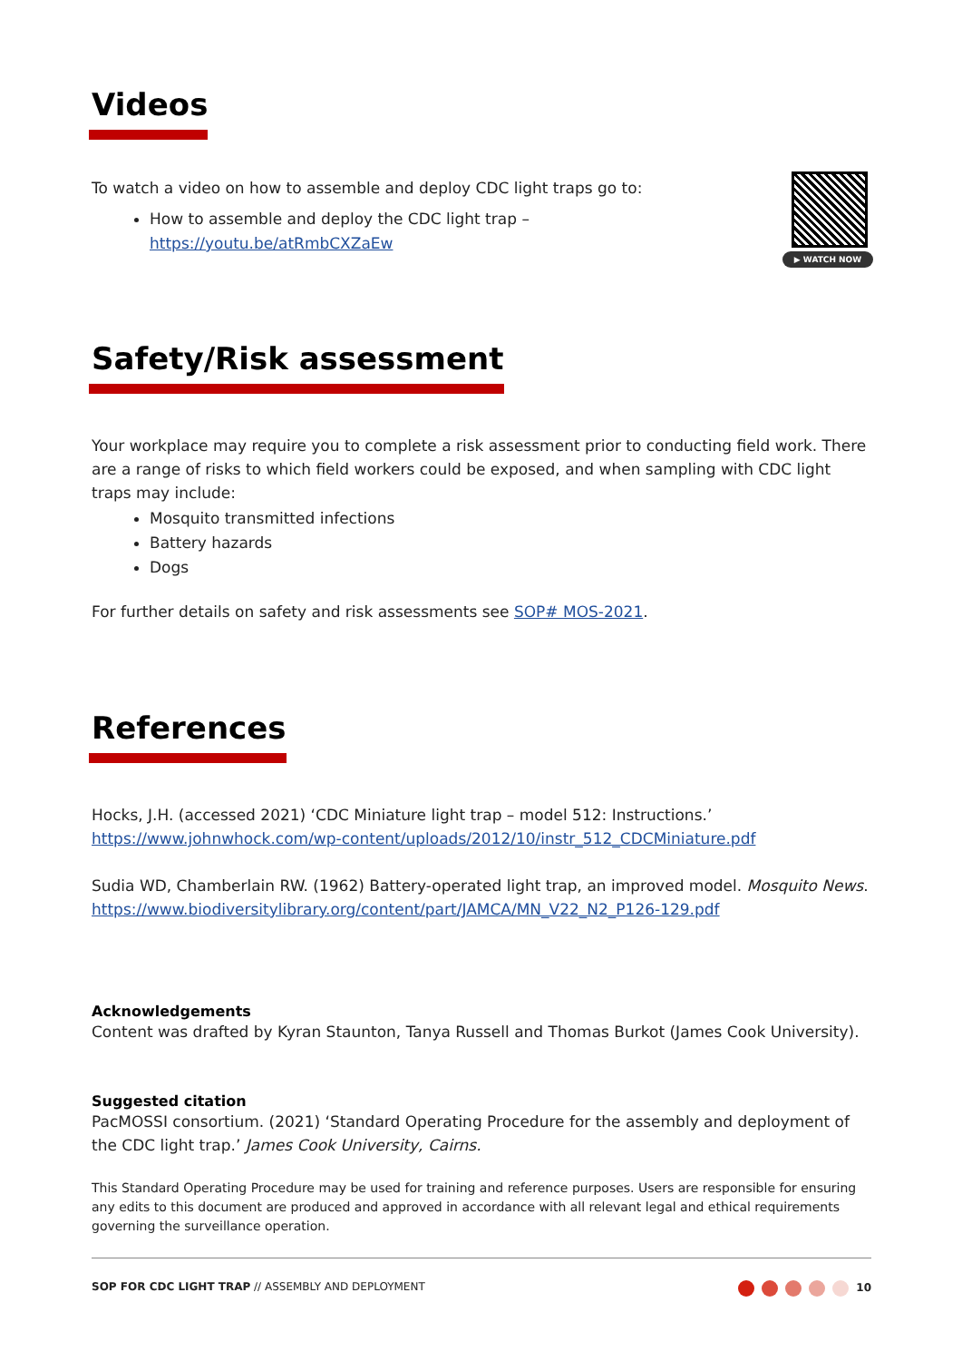Videos
▶ WATCH NOW
To watch a video on how to assemble and deploy CDC light traps go to:
How to assemble and deploy the CDC light trap –
https://youtu.be/atRmbCXZaEw
Safety/Risk assessment
Your workplace may require you to complete a risk assessment prior to conducting field work. There are a range of risks to which field workers could be exposed, and when sampling with CDC light traps may include:
Mosquito transmitted infections
Battery hazards
Dogs
For further details on safety and risk assessments see SOP# MOS-2021.
References
Hocks, J.H. (accessed 2021) ‘CDC Miniature light trap – model 512: Instructions.’
https://www.johnwhock.com/wp-content/uploads/2012/10/instr_512_CDCMiniature.pdf
Sudia WD, Chamberlain RW. (1962) Battery-operated light trap, an improved model. Mosquito News.
https://www.biodiversitylibrary.org/content/part/JAMCA/MN_V22_N2_P126-129.pdf
Acknowledgements
Content was drafted by Kyran Staunton, Tanya Russell and Thomas Burkot (James Cook University).
Suggested citation
PacMOSSI consortium. (2021) ‘Standard Operating Procedure for the assembly and deployment of the CDC light trap.’ James Cook University, Cairns.
This Standard Operating Procedure may be used for training and reference purposes. Users are responsible for ensuring any edits to this document are produced and approved in accordance with all relevant legal and ethical requirements governing the surveillance operation.
SOP FOR CDC LIGHT TRAP // ASSEMBLY AND DEPLOYMENT
10